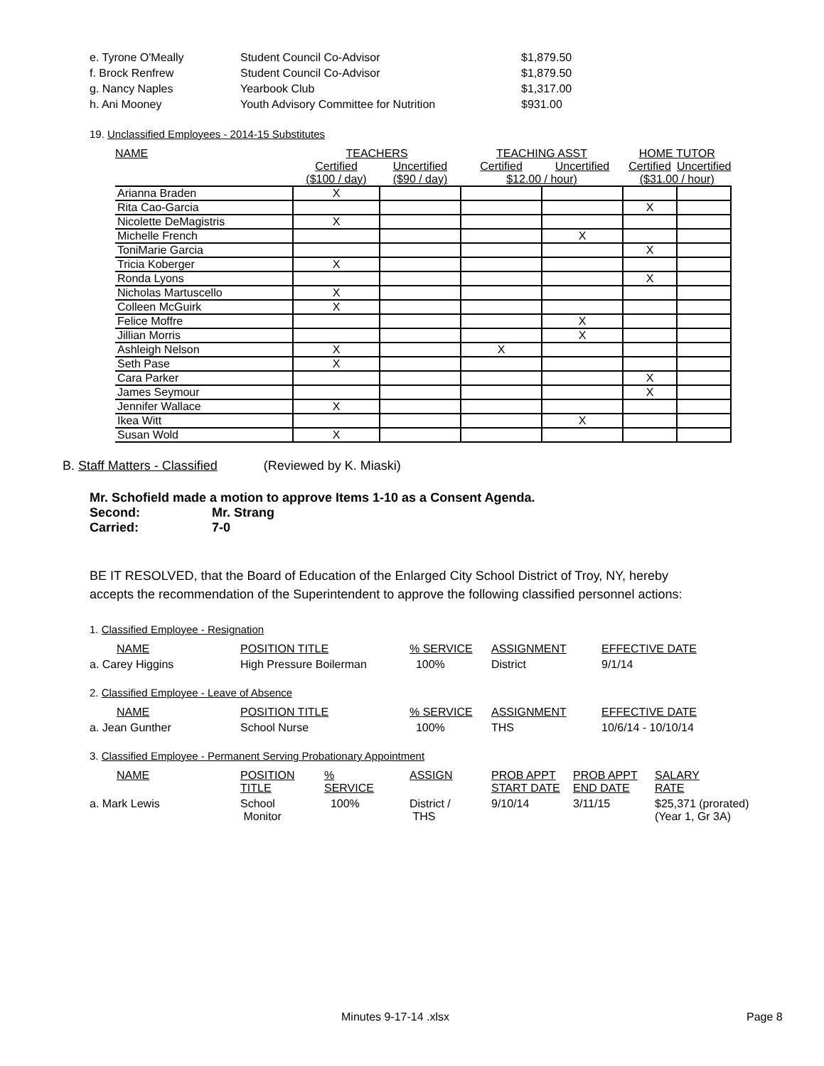| e. Tyrone O'Meally | Student Council Co-Advisor | $1,879.50 |
| f. Brock Renfrew | Student Council Co-Advisor | $1,879.50 |
| g. Nancy Naples | Yearbook Club | $1,317.00 |
| h. Ani Mooney | Youth Advisory Committee for Nutrition | $931.00 |
19. Unclassified Employees - 2014-15 Substitutes
| NAME | TEACHERS | | TEACHING ASST | | HOME TUTOR | |
| --- | --- | --- | --- | --- | --- | --- |
| | Certified | Uncertified | Certified | Uncertified | Certified | Uncertified |
| | ($100 / day) | ($90 / day) | $12.00 / hour) | | ($31.00 / hour) | |
| Arianna Braden | X | | | | | |
| Rita Cao-Garcia | | | | | X | |
| Nicolette DeMagistris | X | | | | | |
| Michelle French | | | | X | | |
| ToniMarie Garcia | | | | | X | |
| Tricia Koberger | X | | | | | |
| Ronda Lyons | | | | | X | |
| Nicholas Martuscello | X | | | | | |
| Colleen McGuirk | X | | | | | |
| Felice Moffre | | | | X | | |
| Jillian Morris | | | | X | | |
| Ashleigh Nelson | X | | X | | | |
| Seth Pase | X | | | | | |
| Cara Parker | | | | | X | |
| James Seymour | | | | | X | |
| Jennifer Wallace | X | | | | | |
| Ikea Witt | | | | X | | |
| Susan Wold | X | | | | | |
B. Staff Matters - Classified (Reviewed by K. Miaski)
Mr. Schofield made a motion to approve Items 1-10 as a Consent Agenda.
Second: Mr. Strang
Carried: 7-0
BE IT RESOLVED, that the Board of Education of the Enlarged City School District of Troy, NY, hereby accepts the recommendation of the Superintendent to approve the following classified personnel actions:
1. Classified Employee - Resignation
| NAME | POSITION TITLE | % SERVICE | ASSIGNMENT | EFFECTIVE DATE |
| a. Carey Higgins | High Pressure Boilerman | 100% | District | 9/1/14 |
2. Classified Employee - Leave of Absence
| NAME | POSITION TITLE | % SERVICE | ASSIGNMENT | EFFECTIVE DATE |
| a. Jean Gunther | School Nurse | 100% | THS | 10/6/14 - 10/10/14 |
3. Classified Employee - Permanent Serving Probationary Appointment
| NAME | POSITION TITLE | % SERVICE | ASSIGN | PROB APPT START DATE | PROB APPT END DATE | SALARY RATE |
| a. Mark Lewis | School Monitor | 100% | District / THS | 9/10/14 | 3/11/15 | $25,371 (prorated) (Year 1, Gr 3A) |
Minutes 9-17-14 .xlsx Page 8